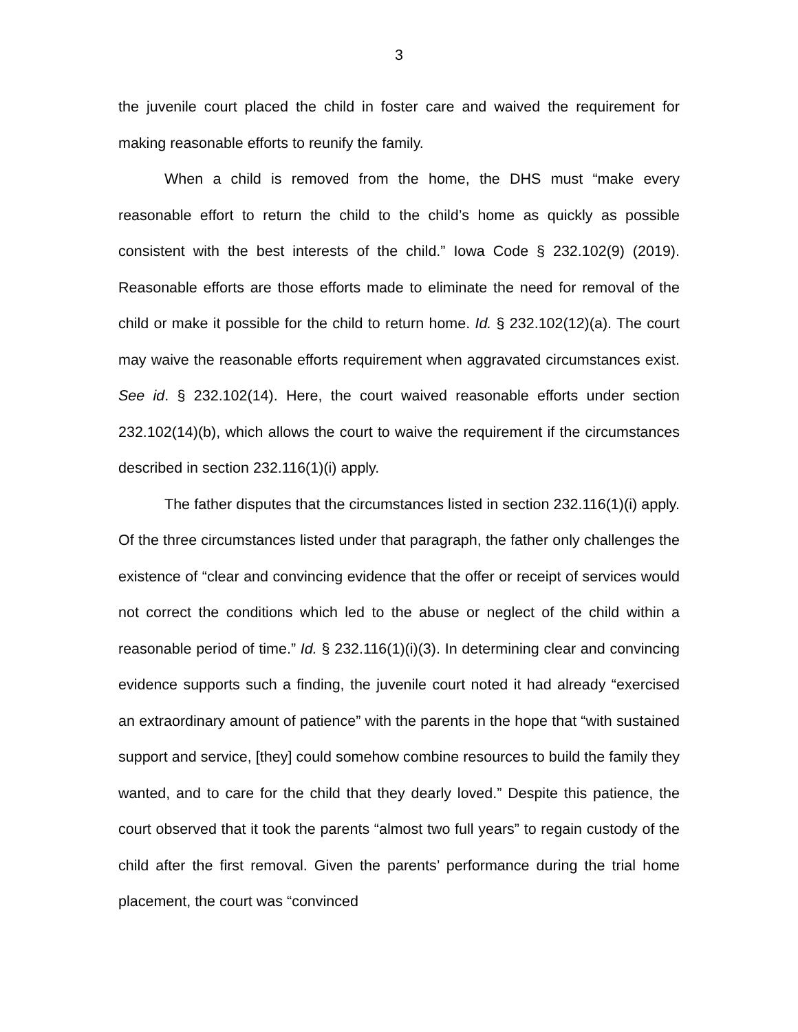3
the juvenile court placed the child in foster care and waived the requirement for making reasonable efforts to reunify the family.
When a child is removed from the home, the DHS must “make every reasonable effort to return the child to the child’s home as quickly as possible consistent with the best interests of the child.” Iowa Code § 232.102(9) (2019). Reasonable efforts are those efforts made to eliminate the need for removal of the child or make it possible for the child to return home. Id. § 232.102(12)(a). The court may waive the reasonable efforts requirement when aggravated circumstances exist. See id. § 232.102(14). Here, the court waived reasonable efforts under section 232.102(14)(b), which allows the court to waive the requirement if the circumstances described in section 232.116(1)(i) apply.
The father disputes that the circumstances listed in section 232.116(1)(i) apply. Of the three circumstances listed under that paragraph, the father only challenges the existence of “clear and convincing evidence that the offer or receipt of services would not correct the conditions which led to the abuse or neglect of the child within a reasonable period of time.” Id. § 232.116(1)(i)(3). In determining clear and convincing evidence supports such a finding, the juvenile court noted it had already “exercised an extraordinary amount of patience” with the parents in the hope that “with sustained support and service, [they] could somehow combine resources to build the family they wanted, and to care for the child that they dearly loved.” Despite this patience, the court observed that it took the parents “almost two full years” to regain custody of the child after the first removal. Given the parents’ performance during the trial home placement, the court was “convinced